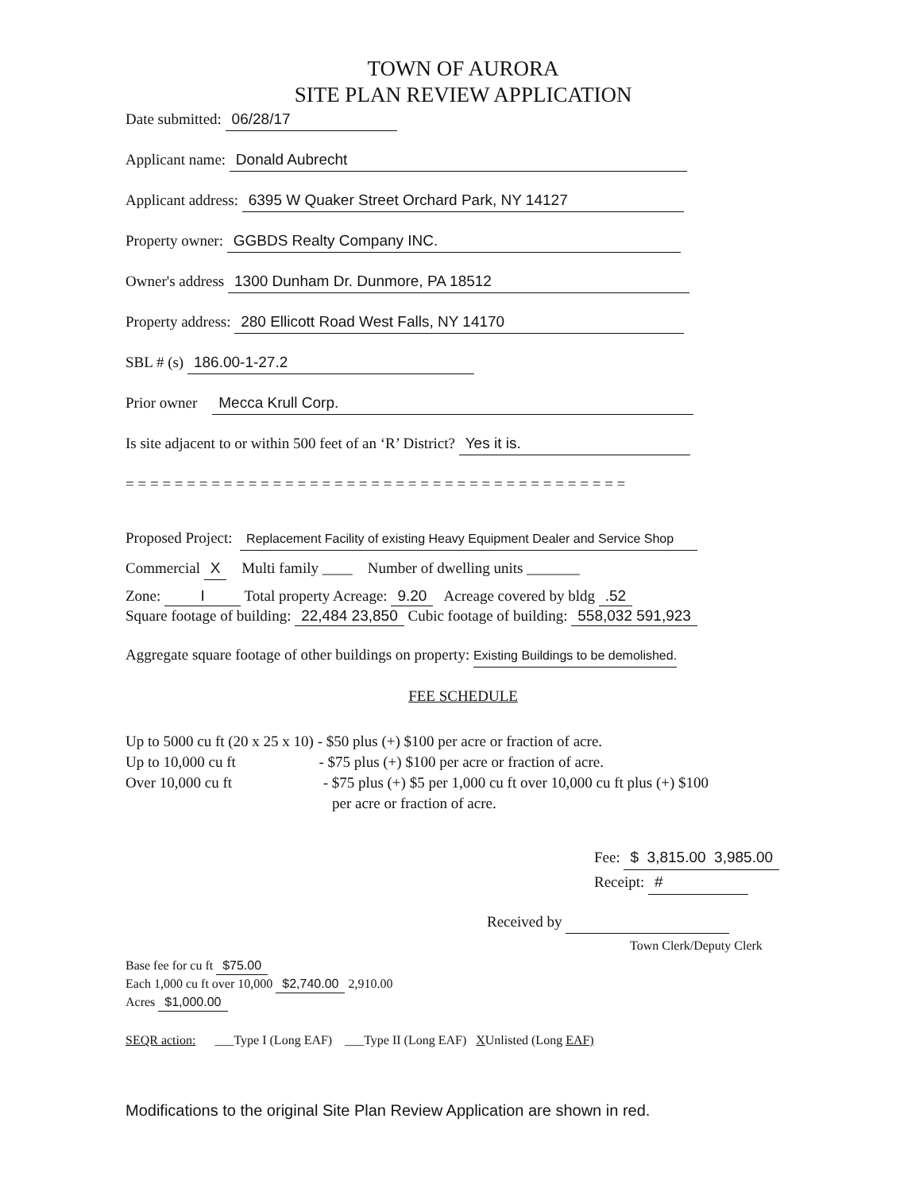TOWN OF AURORA
SITE PLAN REVIEW APPLICATION
Date submitted: 06/28/17
Applicant name: Donald Aubrecht
Applicant address: 6395 W Quaker Street Orchard Park, NY 14127
Property owner: GGBDS Realty Company INC.
Owner's address 1300 Dunham Dr. Dunmore, PA 18512
Property address: 280 Ellicott Road West Falls, NY 14170
SBL # (s) 186.00-1-27.2
Prior owner Mecca Krull Corp.
Is site adjacent to or within 500 feet of an ‘R’ District? Yes it is.
= = = = = = = = = = = = = = = = = = = = = = = = = = = = = = = = = = = = = = = = =
Proposed Project: Replacement Facility of existing Heavy Equipment Dealer and Service Shop
Commercial X Multi family ____ Number of dwelling units _______
Zone: I Total property Acreage: 9.20 Acreage covered by bldg .52
Square footage of building: 22,484 23,850 Cubic footage of building: 558,032 591,923
Aggregate square footage of other buildings on property: Existing Buildings to be demolished.
FEE SCHEDULE
Up to 5000 cu ft (20 x 25 x 10) - $50 plus (+) $100 per acre or fraction of acre.
Up to 10,000 cu ft - $75 plus (+) $100 per acre or fraction of acre.
Over 10,000 cu ft - $75 plus (+) $5 per 1,000 cu ft over 10,000 cu ft plus (+) $100
per acre or fraction of acre.
Fee: $ 3,815.00 3,985.00
Receipt: #
Received by
Town Clerk/Deputy Clerk
Base fee for cu ft $75.00
Each 1,000 cu ft over 10,000 $2,740.00 2,910.00
Acres $1,000.00
SEQR action: ___Type I (Long EAF) ___Type II (Long EAF) XUnlisted (Long EAF)
Modifications to the original Site Plan Review Application are shown in red.